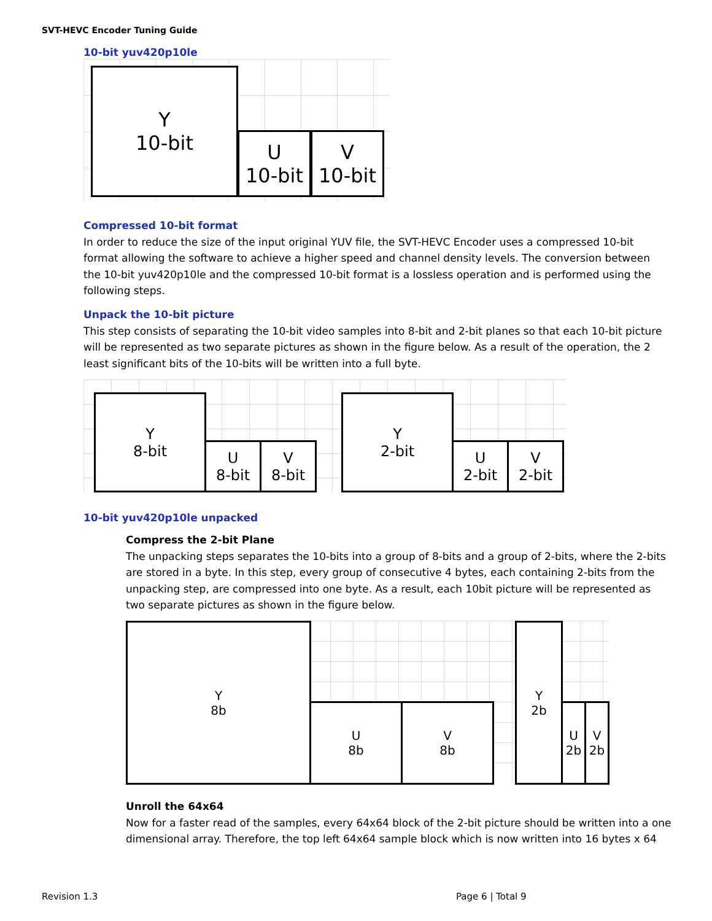SVT-HEVC Encoder Tuning Guide
10-bit yuv420p10le
Y
10-bit
U
10-bit
V
10-bit
Compressed 10-bit format
In order to reduce the size of the input original YUV file, the SVT-HEVC Encoder uses a compressed 10-bit format allowing the software to achieve a higher speed and channel density levels. The conversion between the 10-bit yuv420p10le and the compressed 10-bit format is a lossless operation and is performed using the following steps.
Unpack the 10-bit picture
This step consists of separating the 10-bit video samples into 8-bit and 2-bit planes so that each 10-bit picture will be represented as two separate pictures as shown in the figure below. As a result of the operation, the 2 least significant bits of the 10-bits will be written into a full byte.
Y
8-bit
U
8-bit
V
8-bit
Y
2-bit
U
2-bit
V
2-bit
10-bit yuv420p10le unpacked
Compress the 2-bit Plane
The unpacking steps separates the 10-bits into a group of 8-bits and a group of 2-bits, where the 2-bits are stored in a byte. In this step, every group of consecutive 4 bytes, each containing 2-bits from the unpacking step, are compressed into one byte. As a result, each 10bit picture will be represented as two separate pictures as shown in the figure below.
Y
8b
U
8b
V
8b
Y
2b
U
2b
V
2b
Unroll the 64x64
Now for a faster read of the samples, every 64x64 block of the 2-bit picture should be written into a one dimensional array. Therefore, the top left 64x64 sample block which is now written into 16 bytes x 64
Revision 1.3 Page 6 | Total 9